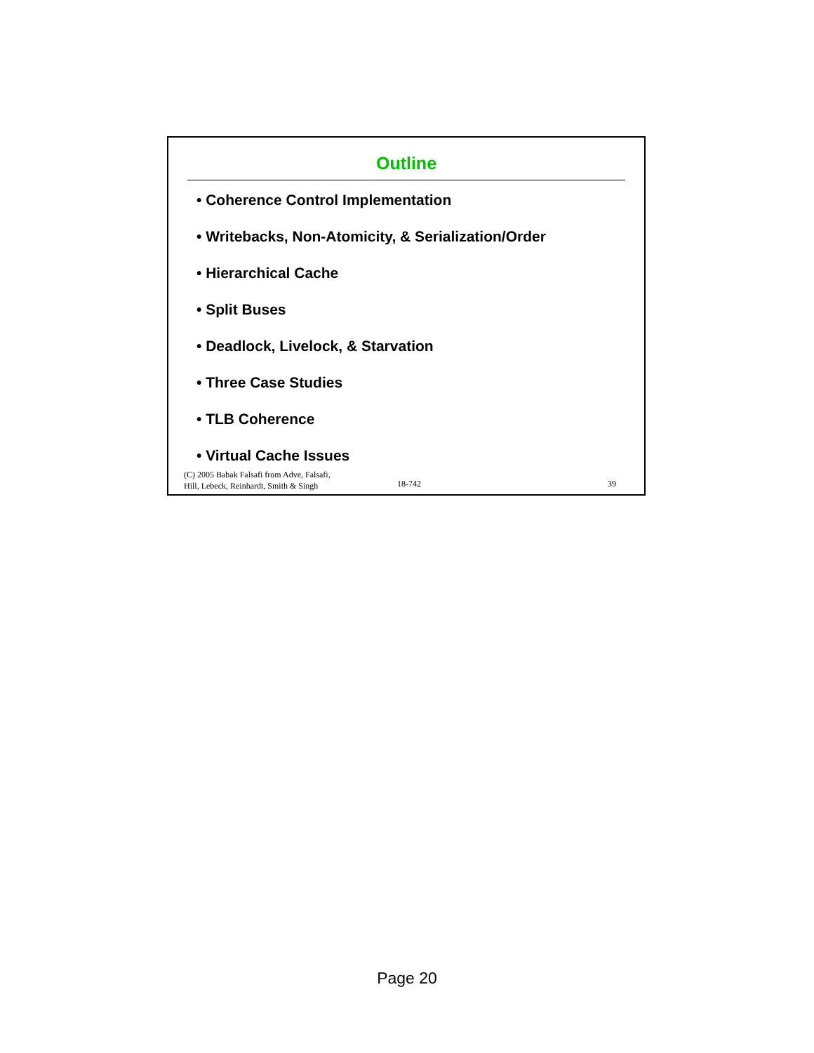Outline
• Coherence Control Implementation
• Writebacks, Non-Atomicity, & Serialization/Order
• Hierarchical Cache
• Split Buses
• Deadlock, Livelock, & Starvation
• Three Case Studies
• TLB Coherence
• Virtual Cache Issues
(C) 2005 Babak Falsafi from Adve, Falsafi,
Hill, Lebeck, Reinhardt, Smith & Singh
18-742 39
Page 20